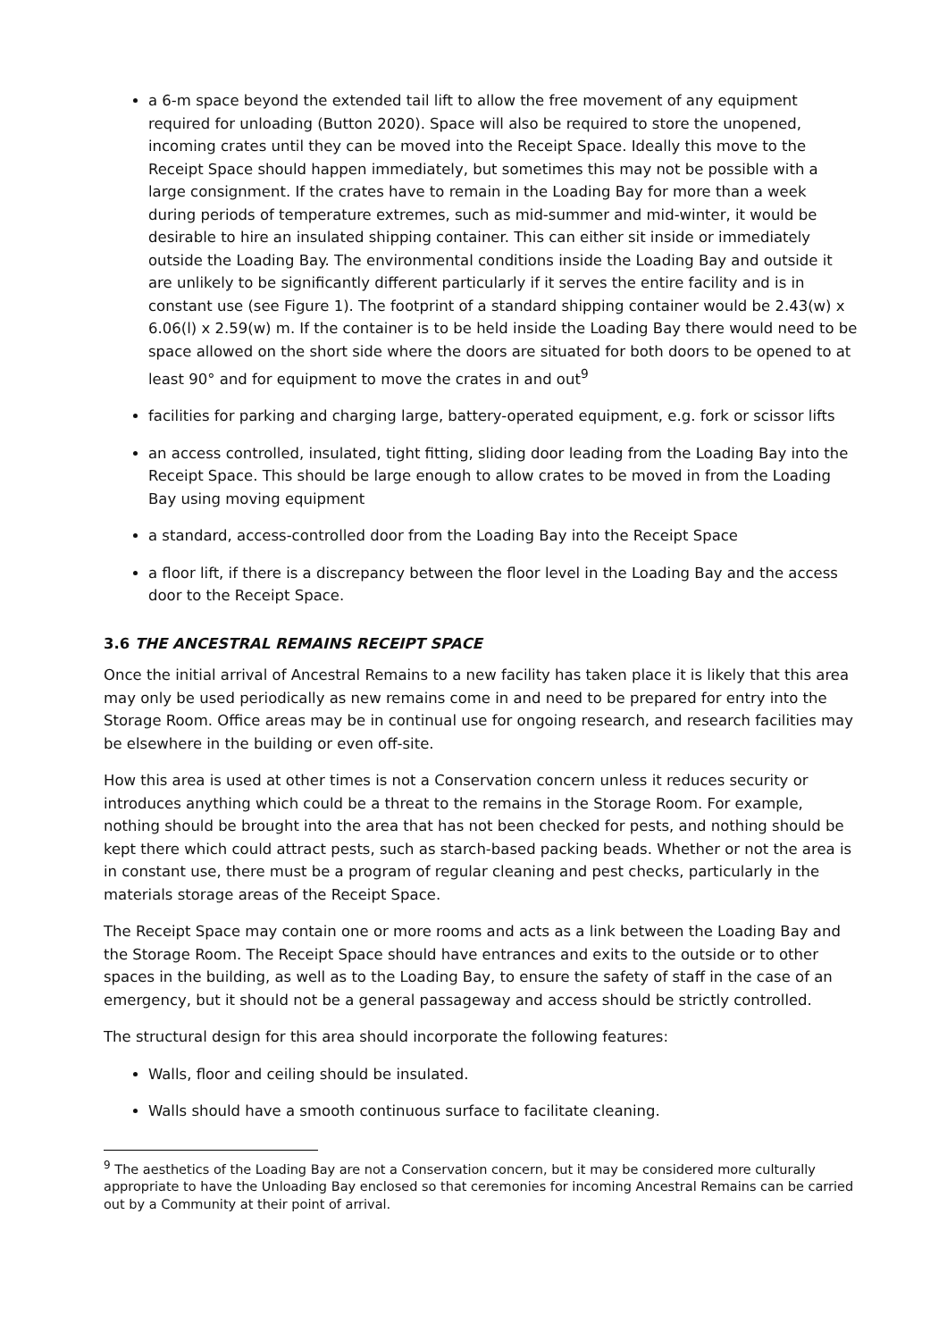a 6-m space beyond the extended tail lift to allow the free movement of any equipment required for unloading (Button 2020). Space will also be required to store the unopened, incoming crates until they can be moved into the Receipt Space. Ideally this move to the Receipt Space should happen immediately, but sometimes this may not be possible with a large consignment. If the crates have to remain in the Loading Bay for more than a week during periods of temperature extremes, such as mid-summer and mid-winter, it would be desirable to hire an insulated shipping container. This can either sit inside or immediately outside the Loading Bay. The environmental conditions inside the Loading Bay and outside it are unlikely to be significantly different particularly if it serves the entire facility and is in constant use (see Figure 1). The footprint of a standard shipping container would be 2.43(w) x 6.06(l) x 2.59(w) m. If the container is to be held inside the Loading Bay there would need to be space allowed on the short side where the doors are situated for both doors to be opened to at least 90° and for equipment to move the crates in and out<sup>9</sup>
facilities for parking and charging large, battery-operated equipment, e.g. fork or scissor lifts
an access controlled, insulated, tight fitting, sliding door leading from the Loading Bay into the Receipt Space. This should be large enough to allow crates to be moved in from the Loading Bay using moving equipment
a standard, access-controlled door from the Loading Bay into the Receipt Space
a floor lift, if there is a discrepancy between the floor level in the Loading Bay and the access door to the Receipt Space.
3.6 THE ANCESTRAL REMAINS RECEIPT SPACE
Once the initial arrival of Ancestral Remains to a new facility has taken place it is likely that this area may only be used periodically as new remains come in and need to be prepared for entry into the Storage Room. Office areas may be in continual use for ongoing research, and research facilities may be elsewhere in the building or even off-site.
How this area is used at other times is not a Conservation concern unless it reduces security or introduces anything which could be a threat to the remains in the Storage Room. For example, nothing should be brought into the area that has not been checked for pests, and nothing should be kept there which could attract pests, such as starch-based packing beads. Whether or not the area is in constant use, there must be a program of regular cleaning and pest checks, particularly in the materials storage areas of the Receipt Space.
The Receipt Space may contain one or more rooms and acts as a link between the Loading Bay and the Storage Room. The Receipt Space should have entrances and exits to the outside or to other spaces in the building, as well as to the Loading Bay, to ensure the safety of staff in the case of an emergency, but it should not be a general passageway and access should be strictly controlled.
The structural design for this area should incorporate the following features:
Walls, floor and ceiling should be insulated.
Walls should have a smooth continuous surface to facilitate cleaning.
<sup>9</sup> The aesthetics of the Loading Bay are not a Conservation concern, but it may be considered more culturally appropriate to have the Unloading Bay enclosed so that ceremonies for incoming Ancestral Remains can be carried out by a Community at their point of arrival.